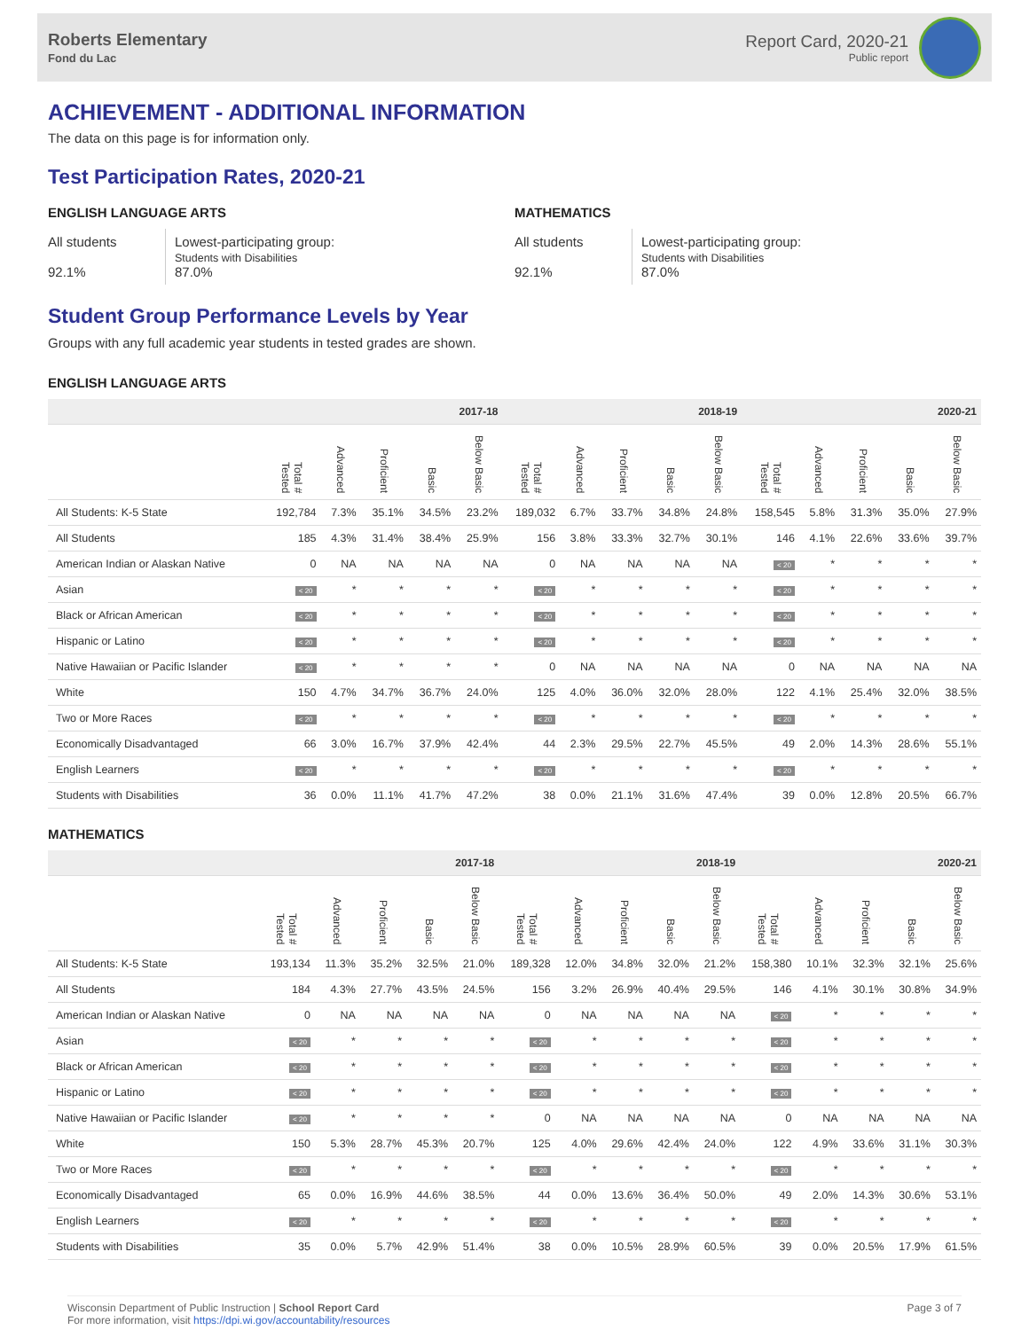Roberts Elementary
Fond du Lac
Report Card, 2020-21
Public report
ACHIEVEMENT - ADDITIONAL INFORMATION
The data on this page is for information only.
Test Participation Rates, 2020-21
ENGLISH LANGUAGE ARTS
All students
92.1%
Lowest-participating group:
Students with Disabilities
87.0%
MATHEMATICS
All students
92.1%
Lowest-participating group:
Students with Disabilities
87.0%
Student Group Performance Levels by Year
Groups with any full academic year students in tested grades are shown.
ENGLISH LANGUAGE ARTS
| | 2017-18 | | | | | 2018-19 | | | | | 2020-21 | | | | |
| --- | --- | --- | --- | --- | --- | --- | --- | --- | --- | --- | --- | --- | --- | --- | --- |
| | Total # Tested | Advanced | Proficient | Basic | Below Basic | Total # Tested | Advanced | Proficient | Basic | Below Basic | Total # Tested | Advanced | Proficient | Basic | Below Basic |
| All Students: K-5 State | 192,784 | 7.3% | 35.1% | 34.5% | 23.2% | 189,032 | 6.7% | 33.7% | 34.8% | 24.8% | 158,545 | 5.8% | 31.3% | 35.0% | 27.9% |
| All Students | 185 | 4.3% | 31.4% | 38.4% | 25.9% | 156 | 3.8% | 33.3% | 32.7% | 30.1% | 146 | 4.1% | 22.6% | 33.6% | 39.7% |
| American Indian or Alaskan Native | 0 | NA | NA | NA | NA | 0 | NA | NA | NA | NA | < 20 | * | * | * | * |
| Asian | < 20 | * | * | * | * | < 20 | * | * | * | * | < 20 | * | * | * | * |
| Black or African American | < 20 | * | * | * | * | < 20 | * | * | * | * | < 20 | * | * | * | * |
| Hispanic or Latino | < 20 | * | * | * | * | < 20 | * | * | * | * | < 20 | * | * | * | * |
| Native Hawaiian or Pacific Islander | < 20 | * | * | * | * | 0 | NA | NA | NA | NA | 0 | NA | NA | NA | NA |
| White | 150 | 4.7% | 34.7% | 36.7% | 24.0% | 125 | 4.0% | 36.0% | 32.0% | 28.0% | 122 | 4.1% | 25.4% | 32.0% | 38.5% |
| Two or More Races | < 20 | * | * | * | * | < 20 | * | * | * | * | < 20 | * | * | * | * |
| Economically Disadvantaged | 66 | 3.0% | 16.7% | 37.9% | 42.4% | 44 | 2.3% | 29.5% | 22.7% | 45.5% | 49 | 2.0% | 14.3% | 28.6% | 55.1% |
| English Learners | < 20 | * | * | * | * | < 20 | * | * | * | * | < 20 | * | * | * | * |
| Students with Disabilities | 36 | 0.0% | 11.1% | 41.7% | 47.2% | 38 | 0.0% | 21.1% | 31.6% | 47.4% | 39 | 0.0% | 12.8% | 20.5% | 66.7% |
MATHEMATICS
| | 2017-18 | | | | | 2018-19 | | | | | 2020-21 | | | | |
| --- | --- | --- | --- | --- | --- | --- | --- | --- | --- | --- | --- | --- | --- | --- | --- |
| | Total # Tested | Advanced | Proficient | Basic | Below Basic | Total # Tested | Advanced | Proficient | Basic | Below Basic | Total # Tested | Advanced | Proficient | Basic | Below Basic |
| All Students: K-5 State | 193,134 | 11.3% | 35.2% | 32.5% | 21.0% | 189,328 | 12.0% | 34.8% | 32.0% | 21.2% | 158,380 | 10.1% | 32.3% | 32.1% | 25.6% |
| All Students | 184 | 4.3% | 27.7% | 43.5% | 24.5% | 156 | 3.2% | 26.9% | 40.4% | 29.5% | 146 | 4.1% | 30.1% | 30.8% | 34.9% |
| American Indian or Alaskan Native | 0 | NA | NA | NA | NA | 0 | NA | NA | NA | NA | < 20 | * | * | * | * |
| Asian | < 20 | * | * | * | * | < 20 | * | * | * | * | < 20 | * | * | * | * |
| Black or African American | < 20 | * | * | * | * | < 20 | * | * | * | * | < 20 | * | * | * | * |
| Hispanic or Latino | < 20 | * | * | * | * | < 20 | * | * | * | * | < 20 | * | * | * | * |
| Native Hawaiian or Pacific Islander | < 20 | * | * | * | * | 0 | NA | NA | NA | NA | 0 | NA | NA | NA | NA |
| White | 150 | 5.3% | 28.7% | 45.3% | 20.7% | 125 | 4.0% | 29.6% | 42.4% | 24.0% | 122 | 4.9% | 33.6% | 31.1% | 30.3% |
| Two or More Races | < 20 | * | * | * | * | < 20 | * | * | * | * | < 20 | * | * | * | * |
| Economically Disadvantaged | 65 | 0.0% | 16.9% | 44.6% | 38.5% | 44 | 0.0% | 13.6% | 36.4% | 50.0% | 49 | 2.0% | 14.3% | 30.6% | 53.1% |
| English Learners | < 20 | * | * | * | * | < 20 | * | * | * | * | < 20 | * | * | * | * |
| Students with Disabilities | 35 | 0.0% | 5.7% | 42.9% | 51.4% | 38 | 0.0% | 10.5% | 28.9% | 60.5% | 39 | 0.0% | 20.5% | 17.9% | 61.5% |
Wisconsin Department of Public Instruction | School Report Card
For more information, visit https://dpi.wi.gov/accountability/resources
Page 3 of 7